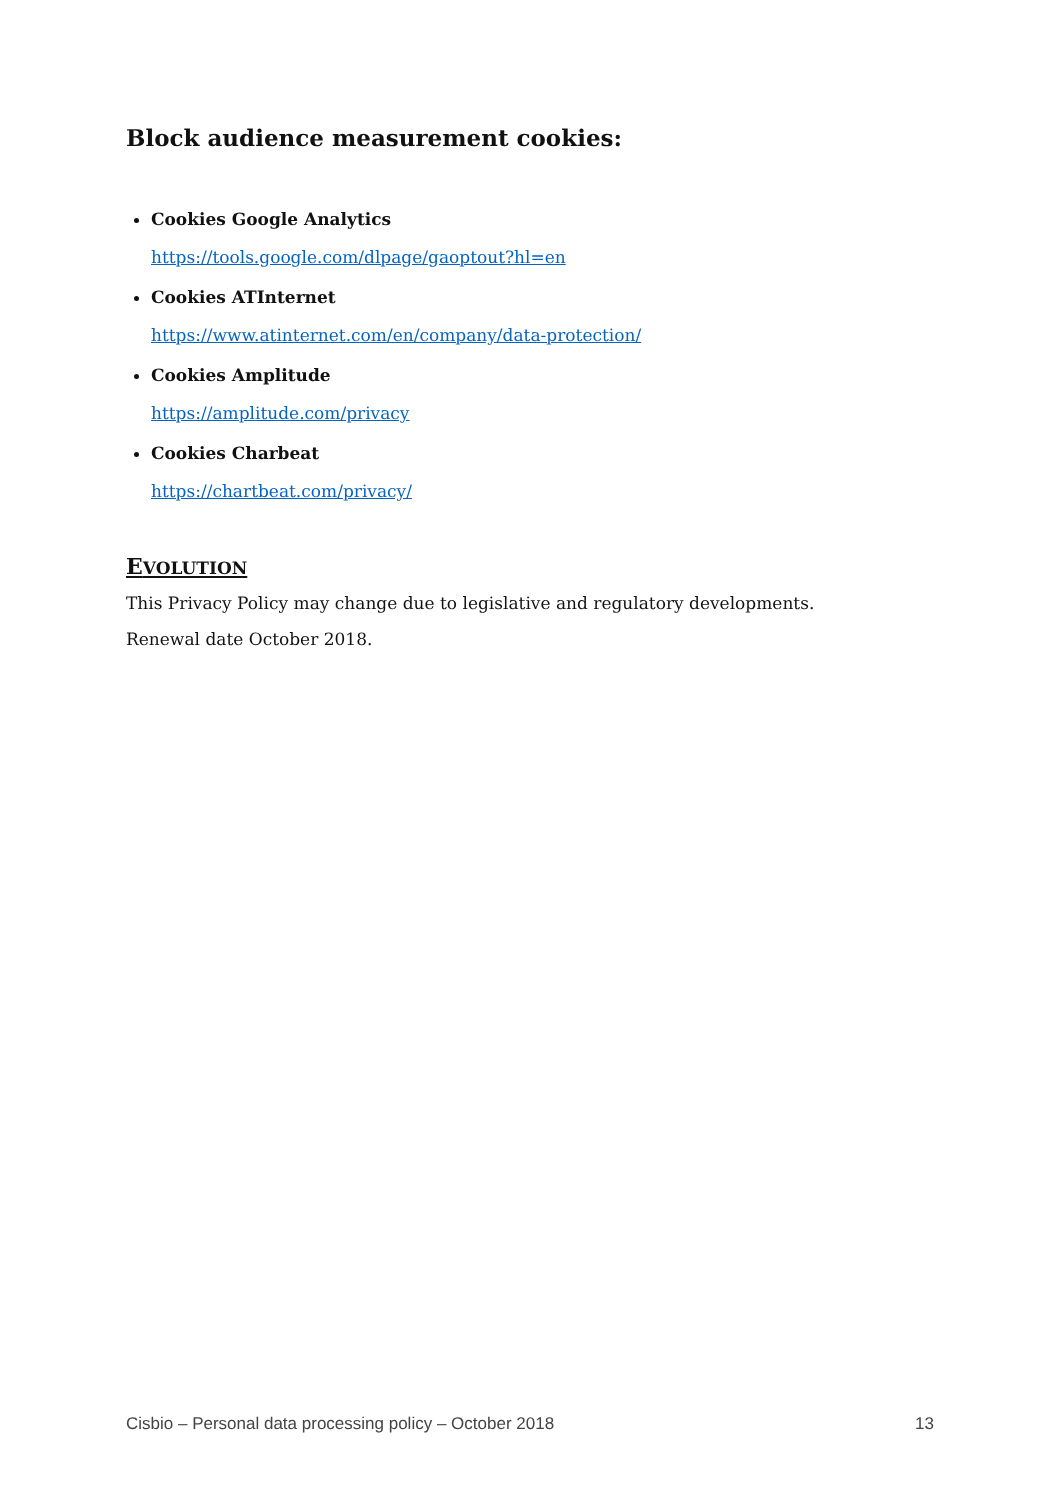Block audience measurement cookies:
Cookies Google Analytics
https://tools.google.com/dlpage/gaoptout?hl=en
Cookies ATInternet
https://www.atinternet.com/en/company/data-protection/
Cookies Amplitude
https://amplitude.com/privacy
Cookies Charbeat
https://chartbeat.com/privacy/
EVOLUTION
This Privacy Policy may change due to legislative and regulatory developments.
Renewal date October 2018.
Cisbio – Personal data processing policy – October 2018 13